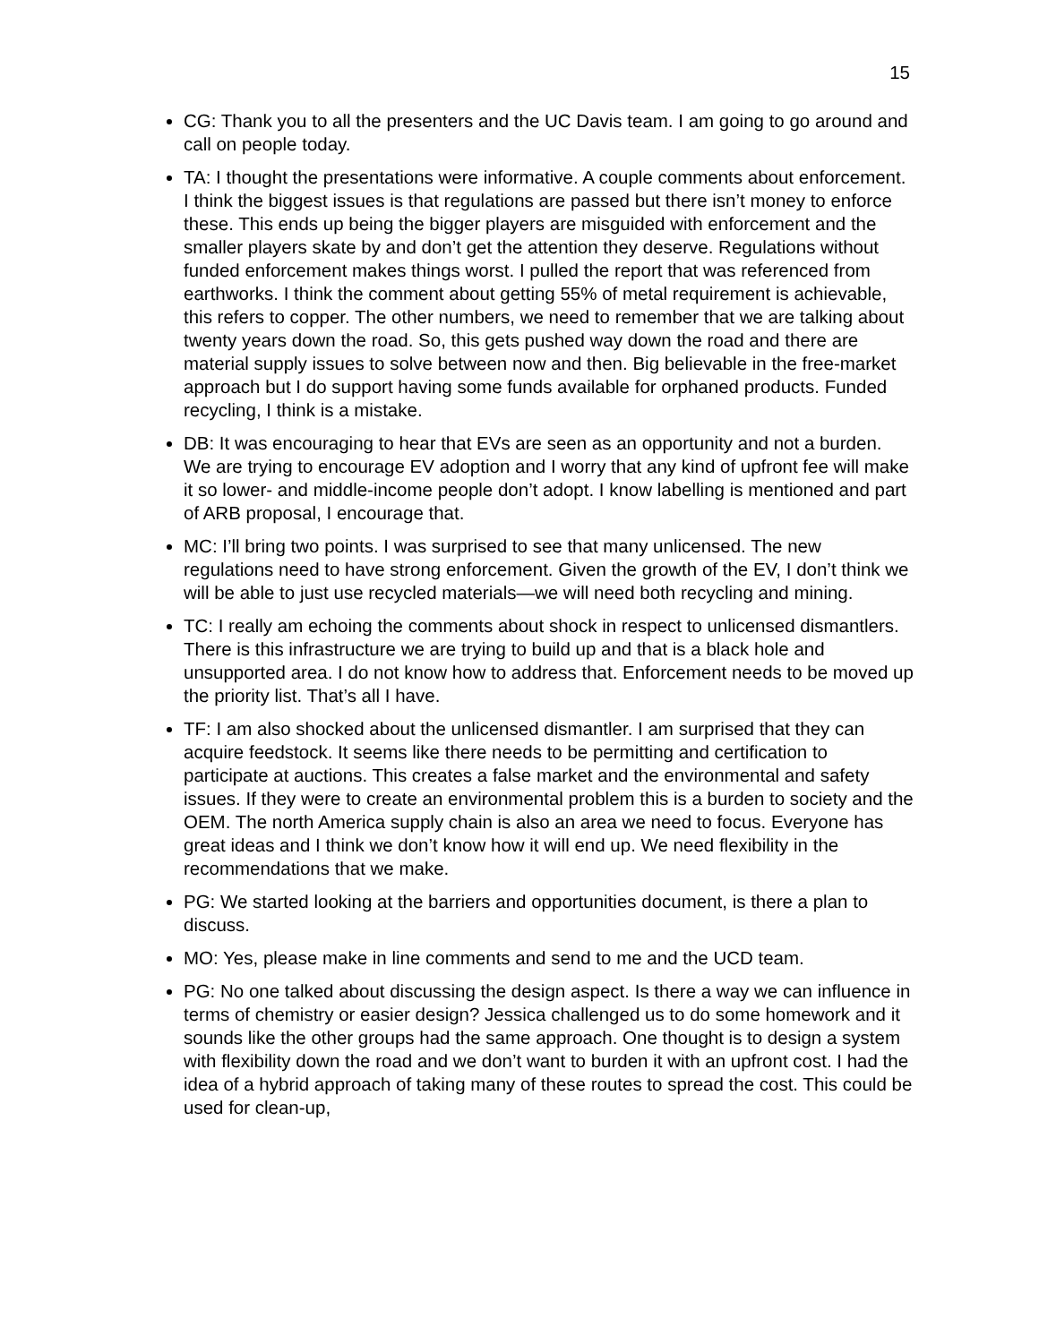15
CG: Thank you to all the presenters and the UC Davis team. I am going to go around and call on people today.
TA: I thought the presentations were informative. A couple comments about enforcement. I think the biggest issues is that regulations are passed but there isn’t money to enforce these. This ends up being the bigger players are misguided with enforcement and the smaller players skate by and don’t get the attention they deserve. Regulations without funded enforcement makes things worst. I pulled the report that was referenced from earthworks. I think the comment about getting 55% of metal requirement is achievable, this refers to copper. The other numbers, we need to remember that we are talking about twenty years down the road. So, this gets pushed way down the road and there are material supply issues to solve between now and then. Big believable in the free-market approach but I do support having some funds available for orphaned products. Funded recycling, I think is a mistake.
DB: It was encouraging to hear that EVs are seen as an opportunity and not a burden. We are trying to encourage EV adoption and I worry that any kind of upfront fee will make it so lower- and middle-income people don’t adopt. I know labelling is mentioned and part of ARB proposal, I encourage that.
MC: I’ll bring two points. I was surprised to see that many unlicensed. The new regulations need to have strong enforcement. Given the growth of the EV, I don’t think we will be able to just use recycled materials—we will need both recycling and mining.
TC: I really am echoing the comments about shock in respect to unlicensed dismantlers. There is this infrastructure we are trying to build up and that is a black hole and unsupported area. I do not know how to address that. Enforcement needs to be moved up the priority list. That’s all I have.
TF: I am also shocked about the unlicensed dismantler. I am surprised that they can acquire feedstock. It seems like there needs to be permitting and certification to participate at auctions. This creates a false market and the environmental and safety issues. If they were to create an environmental problem this is a burden to society and the OEM. The north America supply chain is also an area we need to focus. Everyone has great ideas and I think we don’t know how it will end up. We need flexibility in the recommendations that we make.
PG: We started looking at the barriers and opportunities document, is there a plan to discuss.
MO: Yes, please make in line comments and send to me and the UCD team.
PG: No one talked about discussing the design aspect. Is there a way we can influence in terms of chemistry or easier design? Jessica challenged us to do some homework and it sounds like the other groups had the same approach. One thought is to design a system with flexibility down the road and we don’t want to burden it with an upfront cost. I had the idea of a hybrid approach of taking many of these routes to spread the cost. This could be used for clean-up,